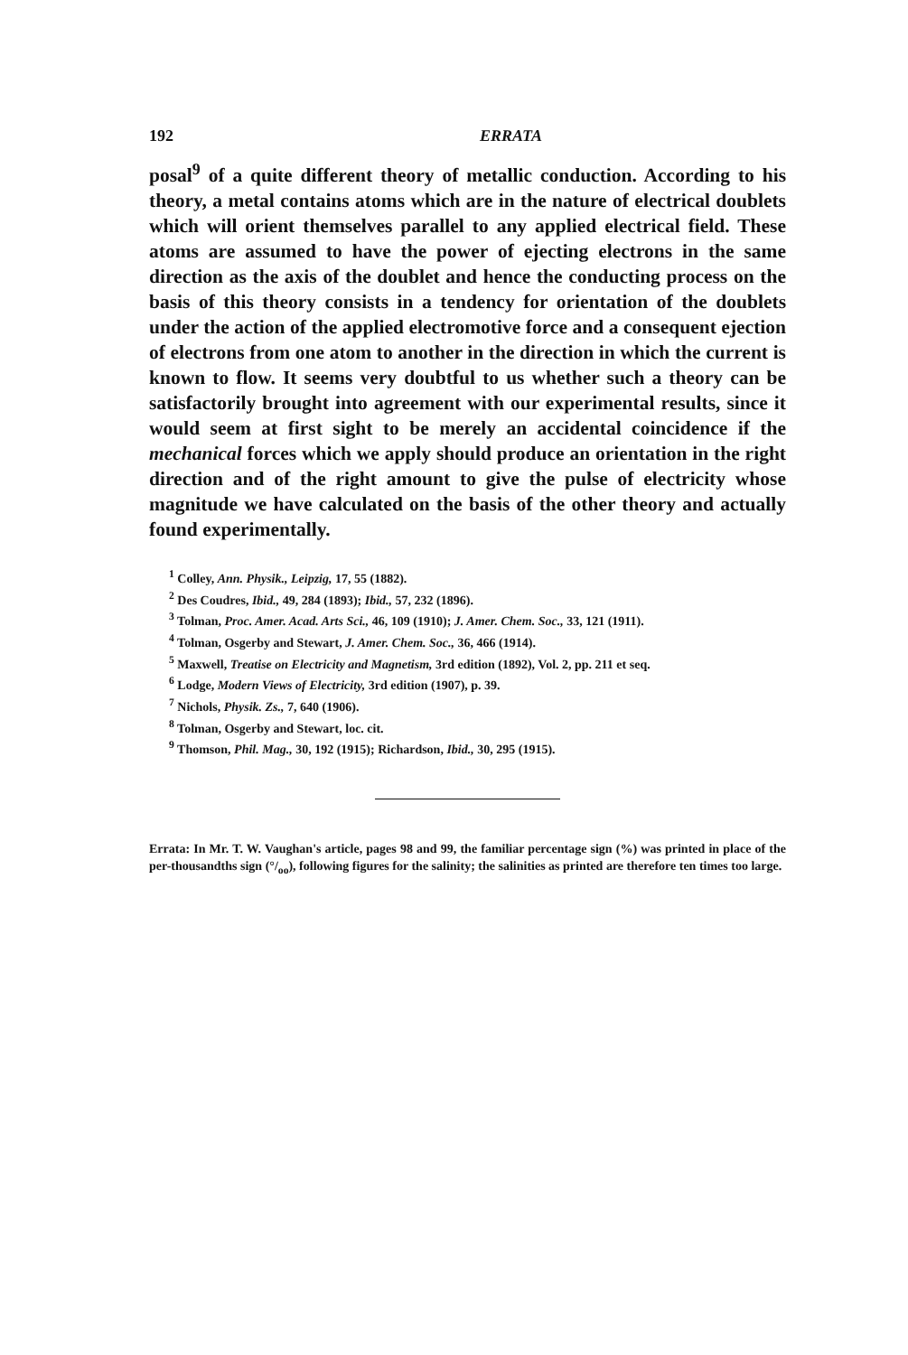192 ERRATA
posal<sup>9</sup> of a quite different theory of metallic conduction. According to his theory, a metal contains atoms which are in the nature of electrical doublets which will orient themselves parallel to any applied electrical field. These atoms are assumed to have the power of ejecting electrons in the same direction as the axis of the doublet and hence the conducting process on the basis of this theory consists in a tendency for orientation of the doublets under the action of the applied electromotive force and a consequent ejection of electrons from one atom to another in the direction in which the current is known to flow. It seems very doubtful to us whether such a theory can be satisfactorily brought into agreement with our experimental results, since it would seem at first sight to be merely an accidental coincidence if the mechanical forces which we apply should produce an orientation in the right direction and of the right amount to give the pulse of electricity whose magnitude we have calculated on the basis of the other theory and actually found experimentally.
<sup>1</sup> Colley, Ann. Physik., Leipzig, 17, 55 (1882).
<sup>2</sup> Des Coudres, Ibid., 49, 284 (1893); Ibid., 57, 232 (1896).
<sup>3</sup> Tolman, Proc. Amer. Acad. Arts Sci., 46, 109 (1910); J. Amer. Chem. Soc., 33, 121 (1911).
<sup>4</sup> Tolman, Osgerby and Stewart, J. Amer. Chem. Soc., 36, 466 (1914).
<sup>5</sup> Maxwell, Treatise on Electricity and Magnetism, 3rd edition (1892), Vol. 2, pp. 211 et seq.
<sup>6</sup> Lodge, Modern Views of Electricity, 3rd edition (1907), p. 39.
<sup>7</sup> Nichols, Physik. Zs., 7, 640 (1906).
<sup>8</sup> Tolman, Osgerby and Stewart, loc. cit.
<sup>9</sup> Thomson, Phil. Mag., 30, 192 (1915); Richardson, Ibid., 30, 295 (1915).
Errata: In Mr. T. W. Vaughan's article, pages 98 and 99, the familiar percentage sign (%) was printed in place of the per-thousandths sign (°/<sub>oo</sub>), following figures for the salinity; the salinities as printed are therefore ten times too large.